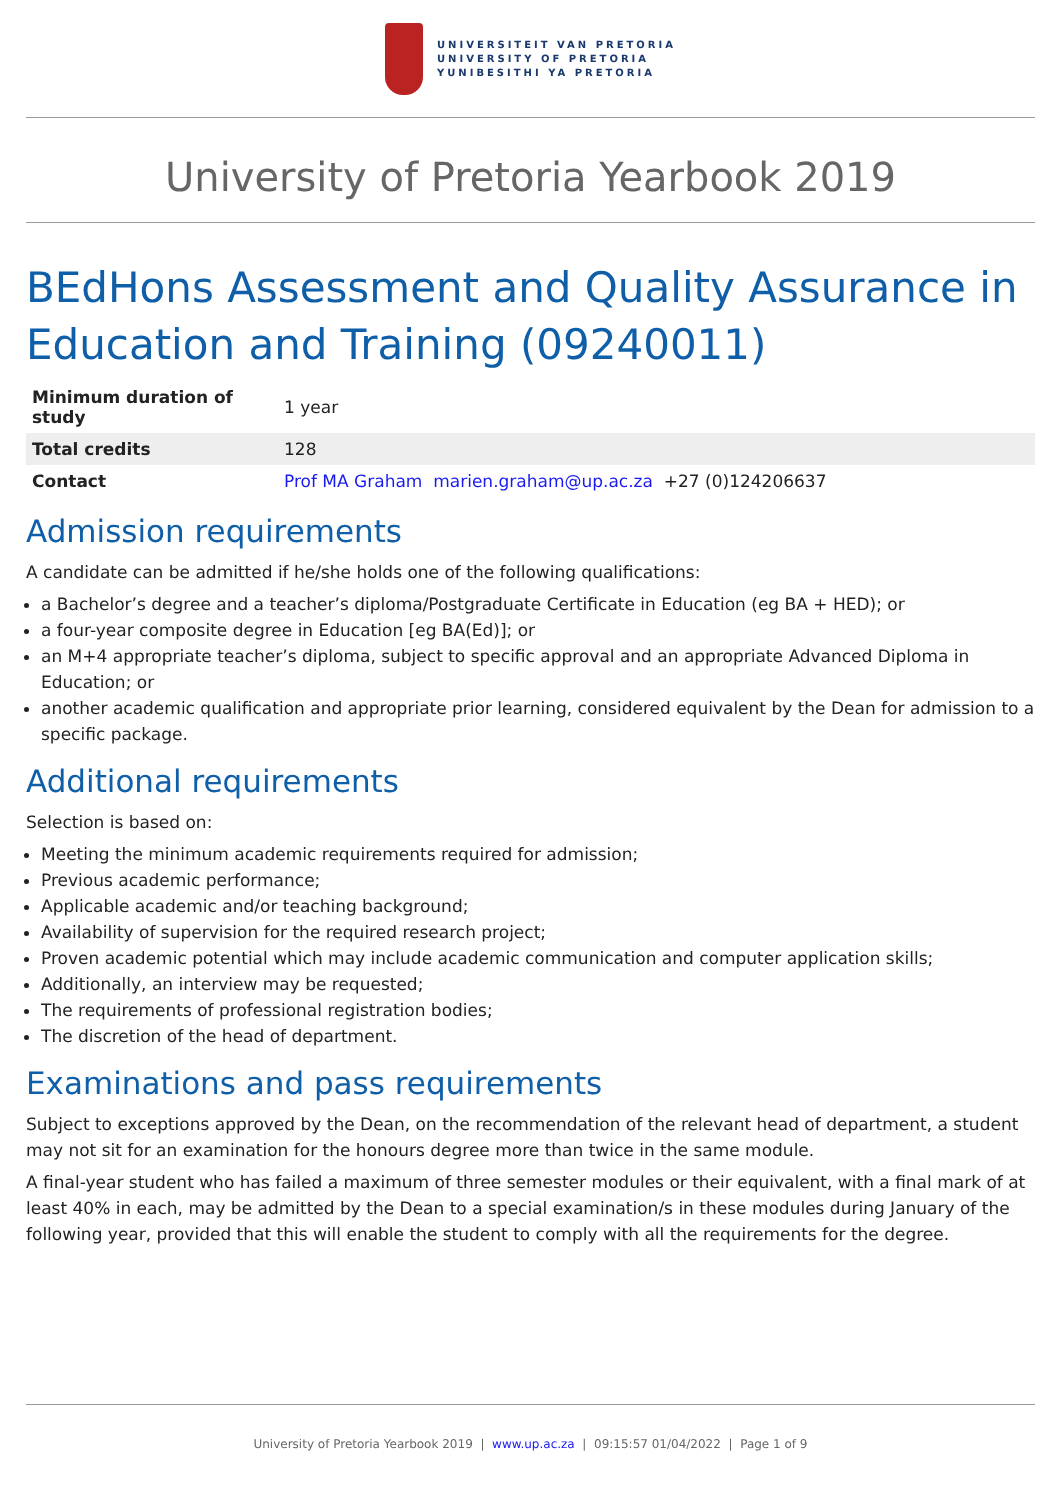UNIVERSITEIT VAN PRETORIA
UNIVERSITY OF PRETORIA
YUNIBESITHI YA PRETORIA
University of Pretoria Yearbook 2019
BEdHons Assessment and Quality Assurance in Education and Training (09240011)
| Minimum duration of study | 1 year |
| Total credits | 128 |
| Contact | Prof MA Graham marien.graham@up.ac.za +27 (0)124206637 |
Admission requirements
A candidate can be admitted if he/she holds one of the following qualifications:
a Bachelor’s degree and a teacher’s diploma/Postgraduate Certificate in Education (eg BA + HED); or
a four-year composite degree in Education [eg BA(Ed)]; or
an M+4 appropriate teacher’s diploma, subject to specific approval and an appropriate Advanced Diploma in Education; or
another academic qualification and appropriate prior learning, considered equivalent by the Dean for admission to a specific package.
Additional requirements
Selection is based on:
Meeting the minimum academic requirements required for admission;
Previous academic performance;
Applicable academic and/or teaching background;
Availability of supervision for the required research project;
Proven academic potential which may include academic communication and computer application skills;
Additionally, an interview may be requested;
The requirements of professional registration bodies;
The discretion of the head of department.
Examinations and pass requirements
Subject to exceptions approved by the Dean, on the recommendation of the relevant head of department, a student may not sit for an examination for the honours degree more than twice in the same module.
A final-year student who has failed a maximum of three semester modules or their equivalent, with a final mark of at least 40% in each, may be admitted by the Dean to a special examination/s in these modules during January of the following year, provided that this will enable the student to comply with all the requirements for the degree.
University of Pretoria Yearbook 2019 | www.up.ac.za | 09:15:57 01/04/2022 | Page 1 of 9